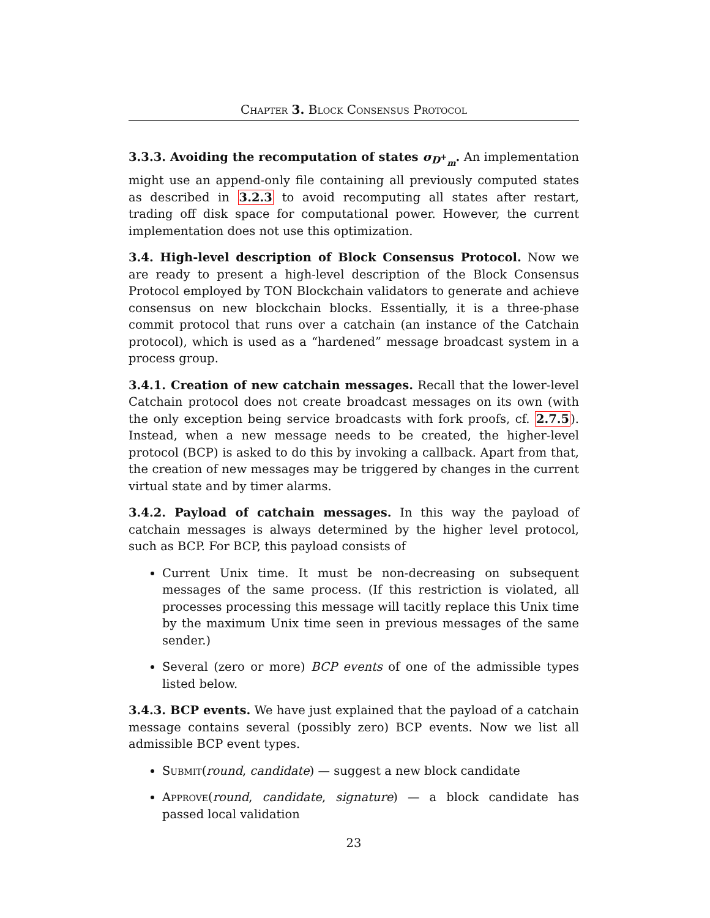Chapter 3. Block Consensus Protocol
3.3.3. Avoiding the recomputation of states σ<sub>D<sup>+</sup><sub>m</sub></sub>. An implementation might use an append-only file containing all previously computed states as described in 3.2.3 to avoid recomputing all states after restart, trading off disk space for computational power. However, the current implementation does not use this optimization.
3.4. High-level description of Block Consensus Protocol. Now we are ready to present a high-level description of the Block Consensus Protocol employed by TON Blockchain validators to generate and achieve consensus on new blockchain blocks. Essentially, it is a three-phase commit protocol that runs over a catchain (an instance of the Catchain protocol), which is used as a “hardened” message broadcast system in a process group.
3.4.1. Creation of new catchain messages. Recall that the lower-level Catchain protocol does not create broadcast messages on its own (with the only exception being service broadcasts with fork proofs, cf. 2.7.5). Instead, when a new message needs to be created, the higher-level protocol (BCP) is asked to do this by invoking a callback. Apart from that, the creation of new messages may be triggered by changes in the current virtual state and by timer alarms.
3.4.2. Payload of catchain messages. In this way the payload of catchain messages is always determined by the higher level protocol, such as BCP. For BCP, this payload consists of
Current Unix time. It must be non-decreasing on subsequent messages of the same process. (If this restriction is violated, all processes processing this message will tacitly replace this Unix time by the maximum Unix time seen in previous messages of the same sender.)
Several (zero or more) BCP events of one of the admissible types listed below.
3.4.3. BCP events. We have just explained that the payload of a catchain message contains several (possibly zero) BCP events. Now we list all admissible BCP event types.
Submit(round, candidate) — suggest a new block candidate
Approve(round, candidate, signature) — a block candidate has passed local validation
23